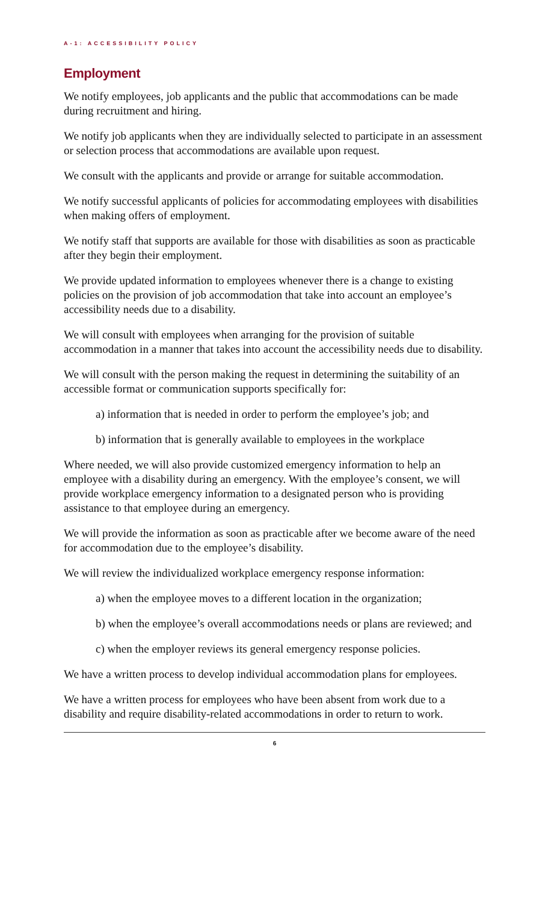A-1: ACCESSIBILITY POLICY
Employment
We notify employees, job applicants and the public that accommodations can be made during recruitment and hiring.
We notify job applicants when they are individually selected to participate in an assessment or selection process that accommodations are available upon request.
We consult with the applicants and provide or arrange for suitable accommodation.
We notify successful applicants of policies for accommodating employees with disabilities when making offers of employment.
We notify staff that supports are available for those with disabilities as soon as practicable after they begin their employment.
We provide updated information to employees whenever there is a change to existing policies on the provision of job accommodation that take into account an employee’s accessibility needs due to a disability.
We will consult with employees when arranging for the provision of suitable accommodation in a manner that takes into account the accessibility needs due to disability.
We will consult with the person making the request in determining the suitability of an accessible format or communication supports specifically for:
a) information that is needed in order to perform the employee’s job; and
b) information that is generally available to employees in the workplace
Where needed, we will also provide customized emergency information to help an employee with a disability during an emergency. With the employee’s consent, we will provide workplace emergency information to a designated person who is providing assistance to that employee during an emergency.
We will provide the information as soon as practicable after we become aware of the need for accommodation due to the employee’s disability.
We will review the individualized workplace emergency response information:
a) when the employee moves to a different location in the organization;
b) when the employee’s overall accommodations needs or plans are reviewed; and
c) when the employer reviews its general emergency response policies.
We have a written process to develop individual accommodation plans for employees.
We have a written process for employees who have been absent from work due to a disability and require disability-related accommodations in order to return to work.
6